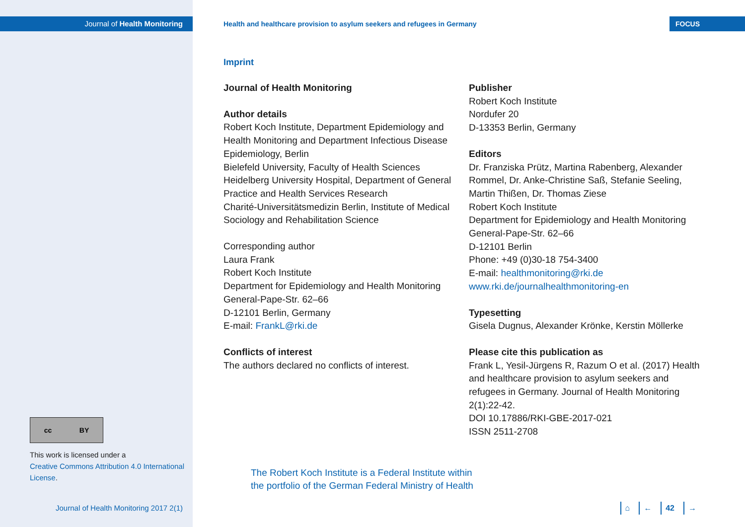Journal of Health Monitoring
cc BY
This work is licensed under a
Creative Commons Attribution 4.0 International License.
Journal of Health Monitoring 2017 2(1)
Health and healthcare provision to asylum seekers and refugees in Germany FOCUS
Imprint
Journal of Health Monitoring
Author details
Robert Koch Institute, Department Epidemiology and Health Monitoring and Department Infectious Disease Epidemiology, Berlin
Bielefeld University, Faculty of Health Sciences
Heidelberg University Hospital, Department of General Practice and Health Services Research
Charité-Universitätsmedizin Berlin, Institute of Medical Sociology and Rehabilitation Science
Corresponding author
Laura Frank
Robert Koch Institute
Department for Epidemiology and Health Monitoring
General-Pape-Str. 62–66
D-12101 Berlin, Germany
E-mail: FrankL@rki.de
Conflicts of interest
The authors declared no conflicts of interest.
Publisher
Robert Koch Institute
Nordufer 20
D-13353 Berlin, Germany
Editors
Dr. Franziska Prütz, Martina Rabenberg, Alexander Rommel, Dr. Anke-Christine Saß, Stefanie Seeling, Martin Thißen, Dr. Thomas Ziese
Robert Koch Institute
Department for Epidemiology and Health Monitoring
General-Pape-Str. 62–66
D-12101 Berlin
Phone: +49 (0)30-18 754-3400
E-mail: healthmonitoring@rki.de
www.rki.de/journalhealthmonitoring-en
Typesetting
Gisela Dugnus, Alexander Krönke, Kerstin Möllerke
Please cite this publication as
Frank L, Yesil-Jürgens R, Razum O et al. (2017) Health and healthcare provision to asylum seekers and refugees in Germany. Journal of Health Monitoring 2(1):22-42.
DOI 10.17886/RKI-GBE-2017-021
ISSN 2511-2708
The Robert Koch Institute is a Federal Institute within
the portfolio of the German Federal Ministry of Health
⌂ ← 42 →